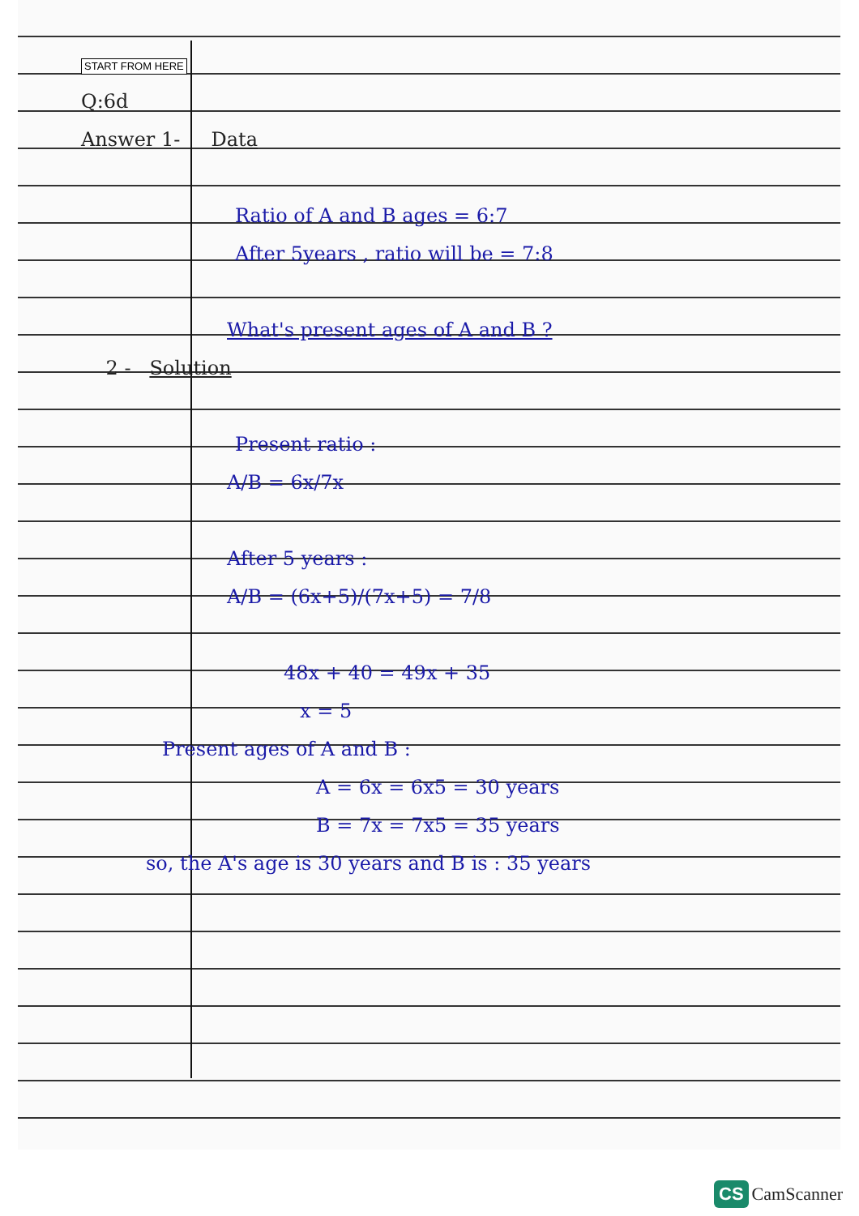START FROM HERE
Q:6d
Answer 1- Data
Ratio of A and B ages = 6:7
After 5years , ratio will be = 7:8
What's present ages of A and B ?
2 - Solution
Present ratio :
A/B = 6x/7x
After 5 years :
A/B = (6x+5)/(7x+5) = 7/8
48x + 40 = 49x + 35
x = 5
Present ages of A and B :
A = 6x = 6x5 = 30 years
B = 7x = 7x5 = 35 years
so, the A's age is 30 years and B is : 35 years
CS CamScanner